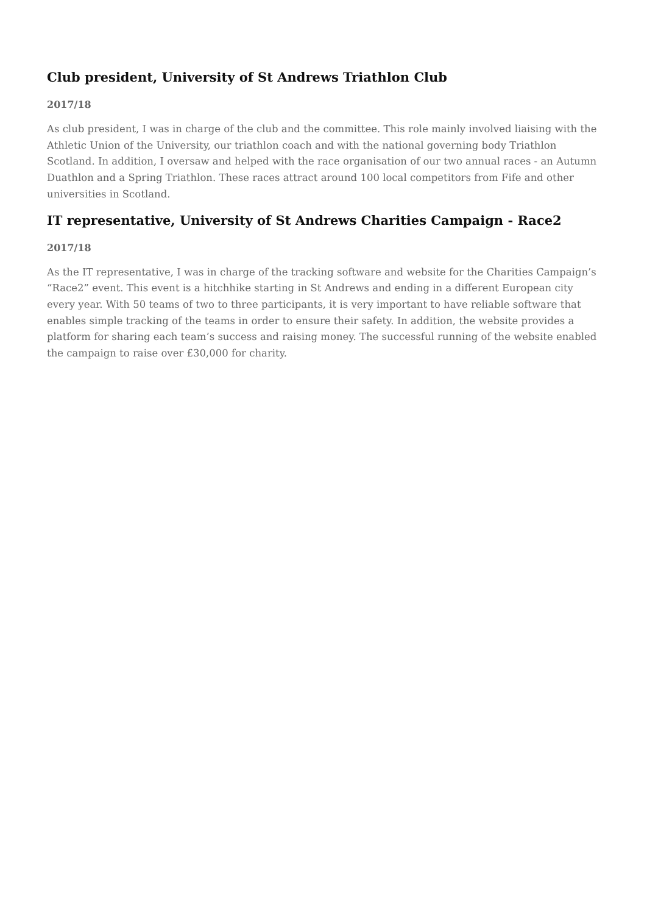Club president, University of St Andrews Triathlon Club
2017/18
As club president, I was in charge of the club and the committee. This role mainly involved liaising with the Athletic Union of the University, our triathlon coach and with the national governing body Triathlon Scotland. In addition, I oversaw and helped with the race organisation of our two annual races - an Autumn Duathlon and a Spring Triathlon. These races attract around 100 local competitors from Fife and other universities in Scotland.
IT representative, University of St Andrews Charities Campaign - Race2
2017/18
As the IT representative, I was in charge of the tracking software and website for the Charities Campaign’s “Race2” event. This event is a hitchhike starting in St Andrews and ending in a different European city every year. With 50 teams of two to three participants, it is very important to have reliable software that enables simple tracking of the teams in order to ensure their safety. In addition, the website provides a platform for sharing each team’s success and raising money. The successful running of the website enabled the campaign to raise over £30,000 for charity.